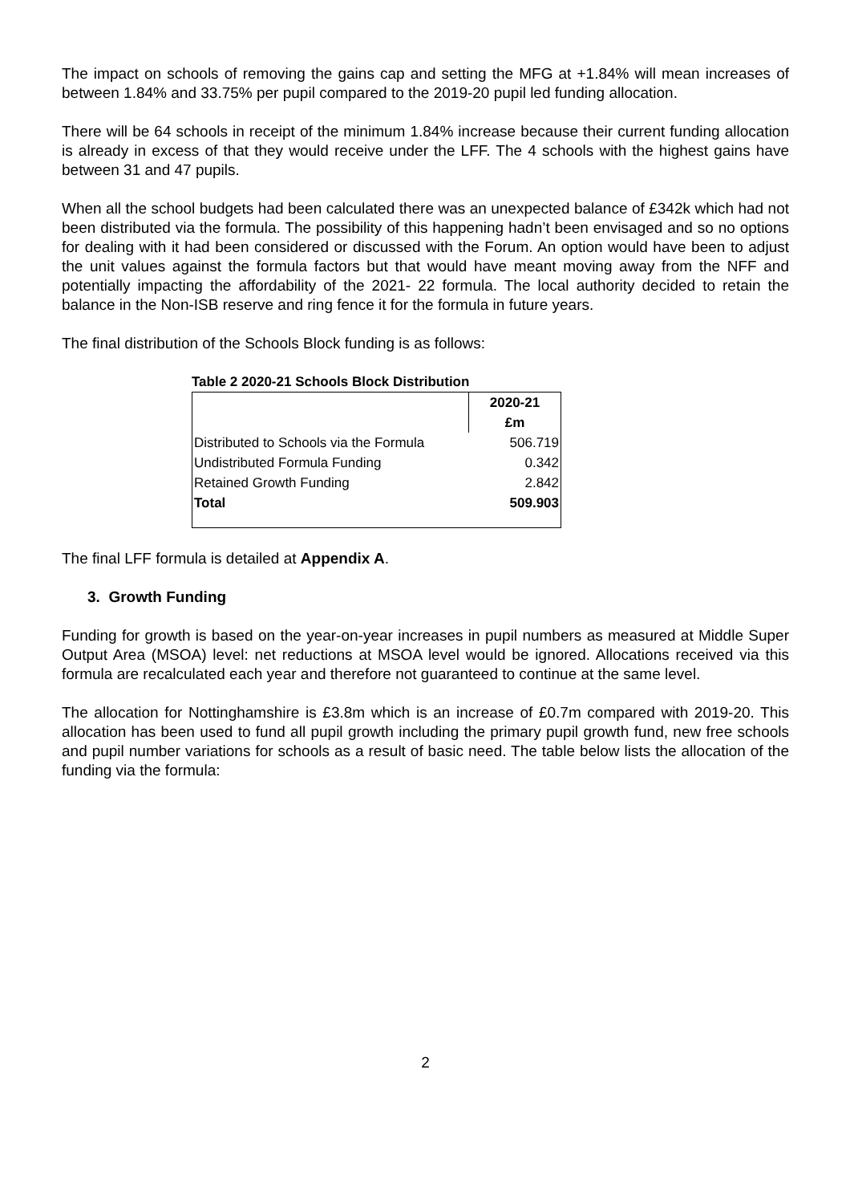The impact on schools of removing the gains cap and setting the MFG at +1.84% will mean increases of between 1.84% and 33.75% per pupil compared to the 2019-20 pupil led funding allocation.
There will be 64 schools in receipt of the minimum 1.84% increase because their current funding allocation is already in excess of that they would receive under the LFF. The 4 schools with the highest gains have between 31 and 47 pupils.
When all the school budgets had been calculated there was an unexpected balance of £342k which had not been distributed via the formula. The possibility of this happening hadn’t been envisaged and so no options for dealing with it had been considered or discussed with the Forum. An option would have been to adjust the unit values against the formula factors but that would have meant moving away from the NFF and potentially impacting the affordability of the 2021- 22 formula. The local authority decided to retain the balance in the Non-ISB reserve and ring fence it for the formula in future years.
The final distribution of the Schools Block funding is as follows:
Table 2 2020-21 Schools Block Distribution
| | 2020-21 |
| | £m |
| Distributed to Schools via the Formula | 506.719 |
| Undistributed Formula Funding | 0.342 |
| Retained Growth Funding | 2.842 |
| Total | 509.903 |
The final LFF formula is detailed at Appendix A.
3. Growth Funding
Funding for growth is based on the year-on-year increases in pupil numbers as measured at Middle Super Output Area (MSOA) level: net reductions at MSOA level would be ignored. Allocations received via this formula are recalculated each year and therefore not guaranteed to continue at the same level.
The allocation for Nottinghamshire is £3.8m which is an increase of £0.7m compared with 2019-20. This allocation has been used to fund all pupil growth including the primary pupil growth fund, new free schools and pupil number variations for schools as a result of basic need. The table below lists the allocation of the funding via the formula:
2